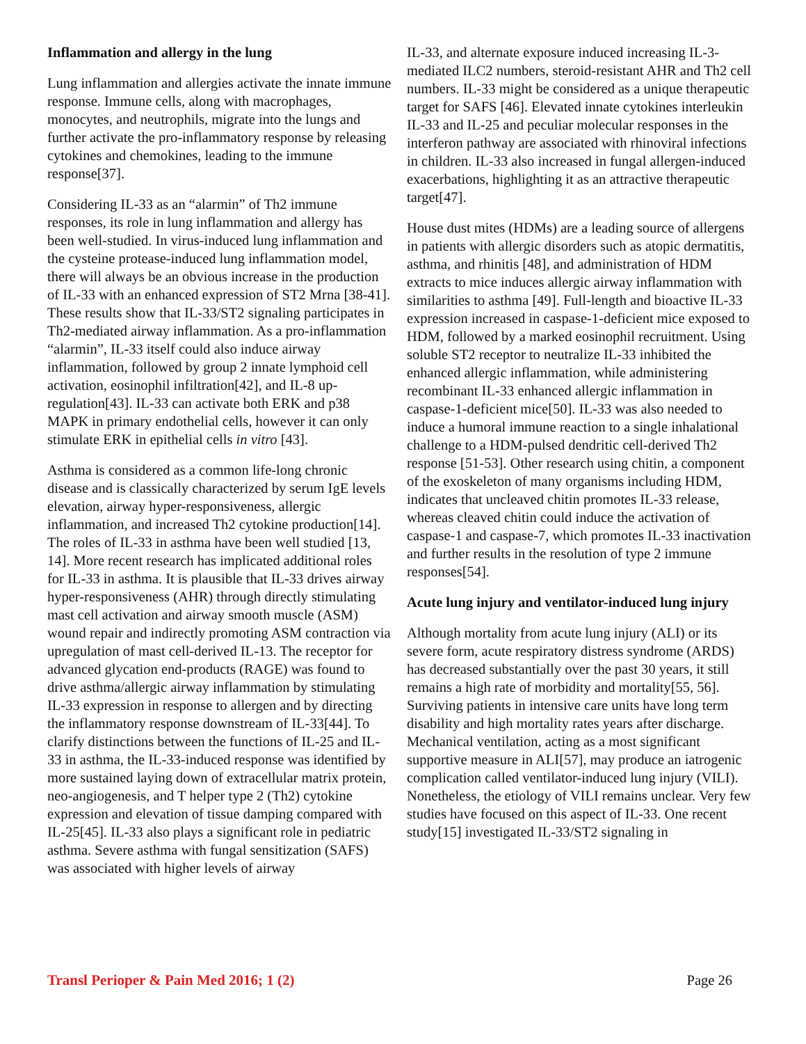Inflammation and allergy in the lung
Lung inflammation and allergies activate the innate immune response. Immune cells, along with macrophages, monocytes, and neutrophils, migrate into the lungs and further activate the pro-inflammatory response by releasing cytokines and chemokines, leading to the immune response[37].
Considering IL-33 as an “alarmin” of Th2 immune responses, its role in lung inflammation and allergy has been well-studied. In virus-induced lung inflammation and the cysteine protease-induced lung inflammation model, there will always be an obvious increase in the production of IL-33 with an enhanced expression of ST2 Mrna [38-41]. These results show that IL-33/ST2 signaling participates in Th2-mediated airway inflammation. As a pro-inflammation “alarmin”, IL-33 itself could also induce airway inflammation, followed by group 2 innate lymphoid cell activation, eosinophil infiltration[42], and IL-8 up-regulation[43]. IL-33 can activate both ERK and p38 MAPK in primary endothelial cells, however it can only stimulate ERK in epithelial cells in vitro [43].
Asthma is considered as a common life-long chronic disease and is classically characterized by serum IgE levels elevation, airway hyper-responsiveness, allergic inflammation, and increased Th2 cytokine production[14]. The roles of IL-33 in asthma have been well studied [13, 14]. More recent research has implicated additional roles for IL-33 in asthma. It is plausible that IL-33 drives airway hyper-responsiveness (AHR) through directly stimulating mast cell activation and airway smooth muscle (ASM) wound repair and indirectly promoting ASM contraction via upregulation of mast cell-derived IL-13. The receptor for advanced glycation end-products (RAGE) was found to drive asthma/allergic airway inflammation by stimulating IL-33 expression in response to allergen and by directing the inflammatory response downstream of IL-33[44]. To clarify distinctions between the functions of IL-25 and IL-33 in asthma, the IL-33-induced response was identified by more sustained laying down of extracellular matrix protein, neo-angiogenesis, and T helper type 2 (Th2) cytokine expression and elevation of tissue damping compared with IL-25[45]. IL-33 also plays a significant role in pediatric asthma. Severe asthma with fungal sensitization (SAFS) was associated with higher levels of airway
IL-33, and alternate exposure induced increasing IL-3-mediated ILC2 numbers, steroid-resistant AHR and Th2 cell numbers. IL-33 might be considered as a unique therapeutic target for SAFS [46]. Elevated innate cytokines interleukin IL-33 and IL-25 and peculiar molecular responses in the interferon pathway are associated with rhinoviral infections in children. IL-33 also increased in fungal allergen-induced exacerbations, highlighting it as an attractive therapeutic target[47].
House dust mites (HDMs) are a leading source of allergens in patients with allergic disorders such as atopic dermatitis, asthma, and rhinitis [48], and administration of HDM extracts to mice induces allergic airway inflammation with similarities to asthma [49]. Full-length and bioactive IL-33 expression increased in caspase-1-deficient mice exposed to HDM, followed by a marked eosinophil recruitment. Using soluble ST2 receptor to neutralize IL-33 inhibited the enhanced allergic inflammation, while administering recombinant IL-33 enhanced allergic inflammation in caspase-1-deficient mice[50]. IL-33 was also needed to induce a humoral immune reaction to a single inhalational challenge to a HDM-pulsed dendritic cell-derived Th2 response [51-53]. Other research using chitin, a component of the exoskeleton of many organisms including HDM, indicates that uncleaved chitin promotes IL-33 release, whereas cleaved chitin could induce the activation of caspase-1 and caspase-7, which promotes IL-33 inactivation and further results in the resolution of type 2 immune responses[54].
Acute lung injury and ventilator-induced lung injury
Although mortality from acute lung injury (ALI) or its severe form, acute respiratory distress syndrome (ARDS) has decreased substantially over the past 30 years, it still remains a high rate of morbidity and mortality[55, 56]. Surviving patients in intensive care units have long term disability and high mortality rates years after discharge. Mechanical ventilation, acting as a most significant supportive measure in ALI[57], may produce an iatrogenic complication called ventilator-induced lung injury (VILI). Nonetheless, the etiology of VILI remains unclear. Very few studies have focused on this aspect of IL-33. One recent study[15] investigated IL-33/ST2 signaling in
Transl Perioper & Pain Med 2016; 1 (2) Page 26